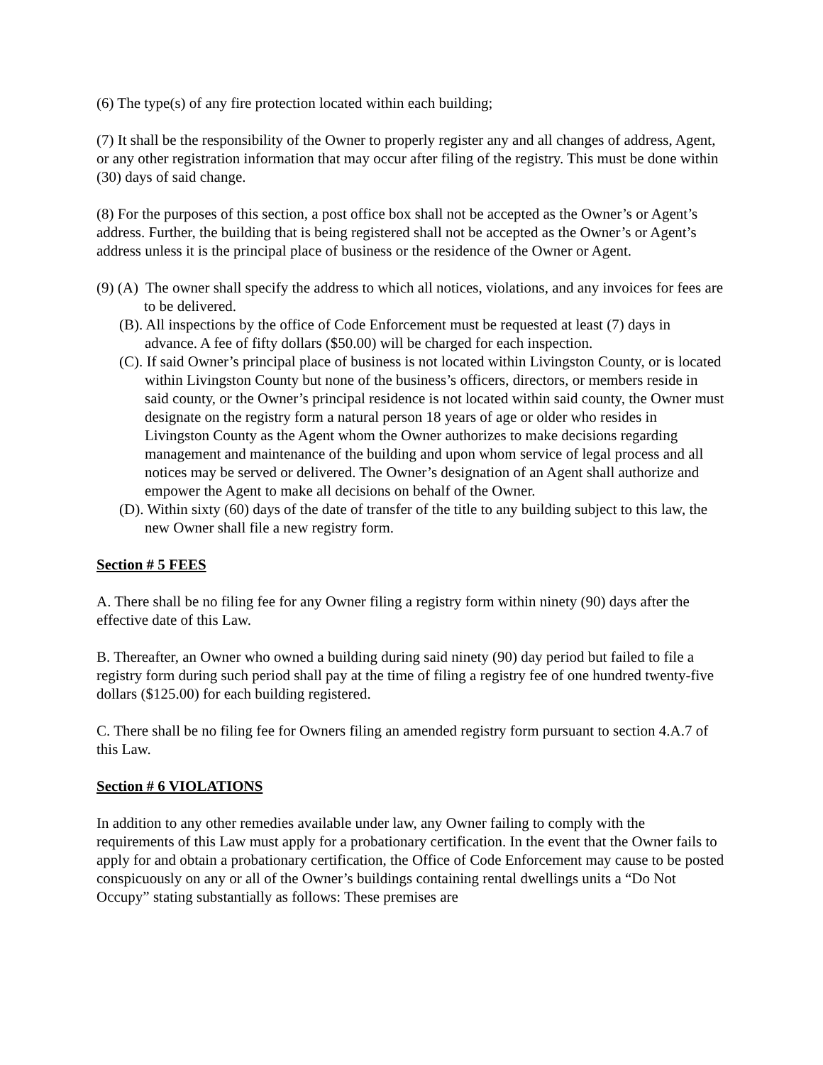(6) The type(s) of any fire protection located within each building;
(7) It shall be the responsibility of the Owner to properly register any and all changes of address, Agent, or any other registration information that may occur after filing of the registry. This must be done within (30) days of said change.
(8) For the purposes of this section, a post office box shall not be accepted as the Owner’s or Agent’s address. Further, the building that is being registered shall not be accepted as the Owner’s or Agent’s address unless it is the principal place of business or the residence of the Owner or Agent.
(9) (A) The owner shall specify the address to which all notices, violations, and any invoices for fees are to be delivered.
(B). All inspections by the office of Code Enforcement must be requested at least (7) days in advance. A fee of fifty dollars ($50.00) will be charged for each inspection.
(C). If said Owner’s principal place of business is not located within Livingston County, or is located within Livingston County but none of the business’s officers, directors, or members reside in said county, or the Owner’s principal residence is not located within said county, the Owner must designate on the registry form a natural person 18 years of age or older who resides in Livingston County as the Agent whom the Owner authorizes to make decisions regarding management and maintenance of the building and upon whom service of legal process and all notices may be served or delivered. The Owner’s designation of an Agent shall authorize and empower the Agent to make all decisions on behalf of the Owner.
(D). Within sixty (60) days of the date of transfer of the title to any building subject to this law, the new Owner shall file a new registry form.
Section # 5 FEES
A. There shall be no filing fee for any Owner filing a registry form within ninety (90) days after the effective date of this Law.
B. Thereafter, an Owner who owned a building during said ninety (90) day period but failed to file a registry form during such period shall pay at the time of filing a registry fee of one hundred twenty-five dollars ($125.00) for each building registered.
C. There shall be no filing fee for Owners filing an amended registry form pursuant to section 4.A.7 of this Law.
Section # 6 VIOLATIONS
In addition to any other remedies available under law, any Owner failing to comply with the requirements of this Law must apply for a probationary certification. In the event that the Owner fails to apply for and obtain a probationary certification, the Office of Code Enforcement may cause to be posted conspicuously on any or all of the Owner’s buildings containing rental dwellings units a “Do Not Occupy” stating substantially as follows: These premises are